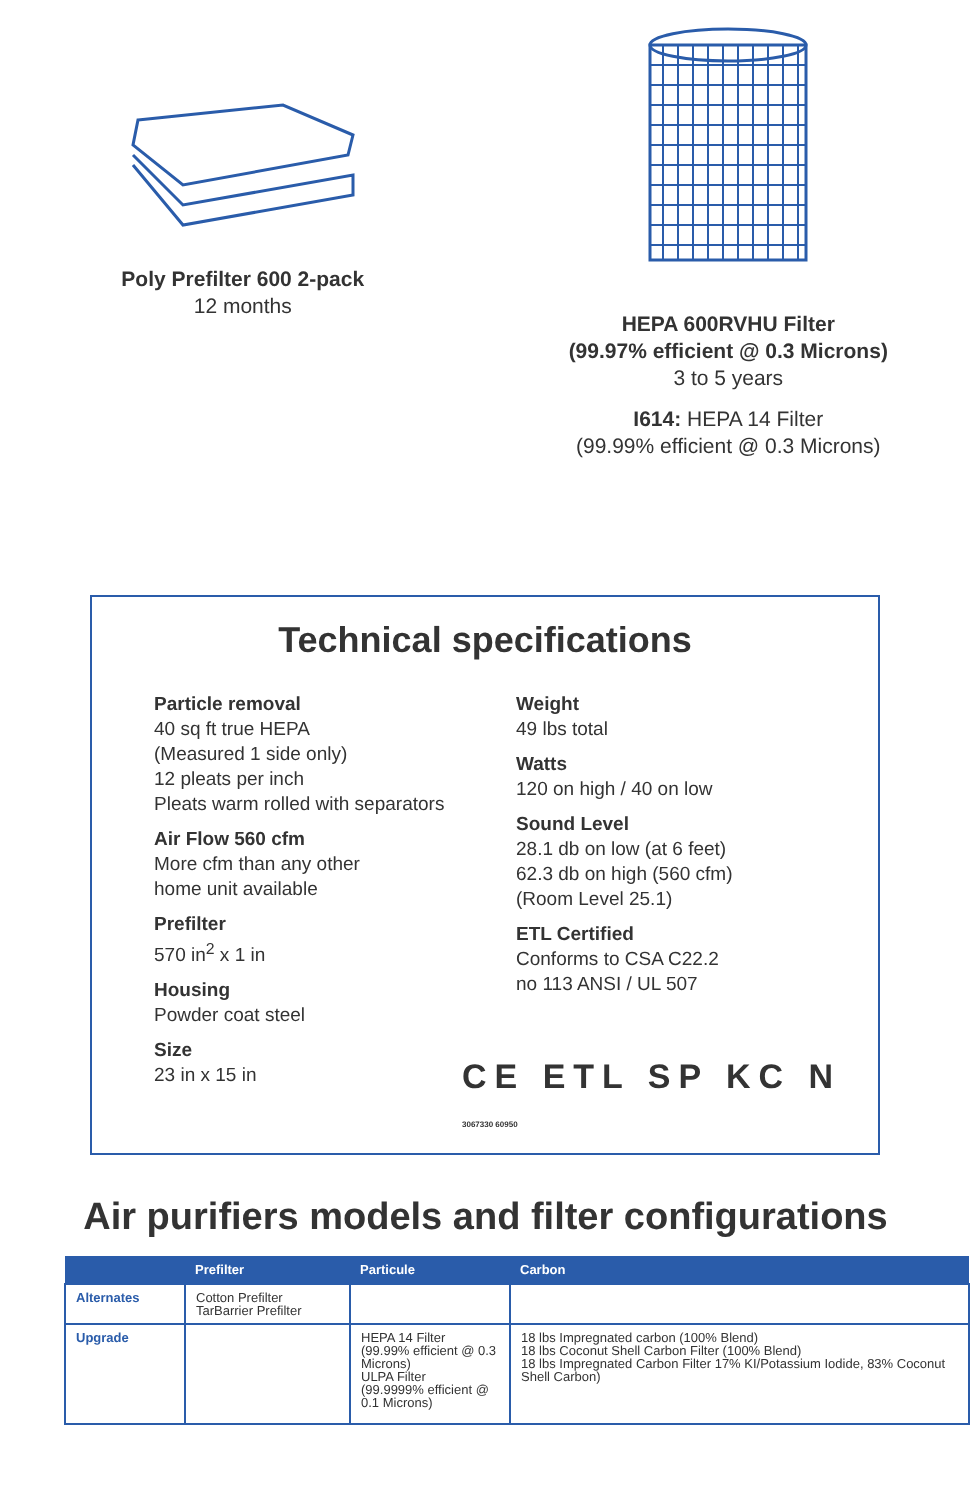Poly Prefilter 600 2-pack
12 months
HEPA 600RVHU Filter
(99.97% efficient @ 0.3 Microns)
3 to 5 years
I614: HEPA 14 Filter
(99.99% efficient @ 0.3 Microns)
Technical specifications
Particle removal
40 sq ft true HEPA
(Measured 1 side only)
12 pleats per inch
Pleats warm rolled with separators
Air Flow 560 cfm
More cfm than any other
home unit available
Prefilter
570 in<sup>2</sup> x 1 in
Housing
Powder coat steel
Size
23 in x 15 in
Weight
49 lbs total
Watts
120 on high / 40 on low
Sound Level
28.1 db on low (at 6 feet)
62.3 db on high (560 cfm)
(Room Level 25.1)
ETL Certified
Conforms to CSA C22.2
no 113 ANSI / UL 507
CE ETL SP KC N 3067330 60950
Air purifiers models and filter configurations
| | Prefilter | Particule | Carbon |
| --- | --- | --- | --- |
| Alternates | Cotton Prefilter TarBarrier Prefilter | | |
| Upgrade | | HEPA 14 Filter (99.99% efficient @ 0.3 Microns) ULPA Filter (99.9999% efficient @ 0.1 Microns) | 18 lbs Impregnated carbon (100% Blend) 18 lbs Coconut Shell Carbon Filter (100% Blend) 18 lbs Impregnated Carbon Filter 17% KI/Potassium Iodide, 83% Coconut Shell Carbon) |